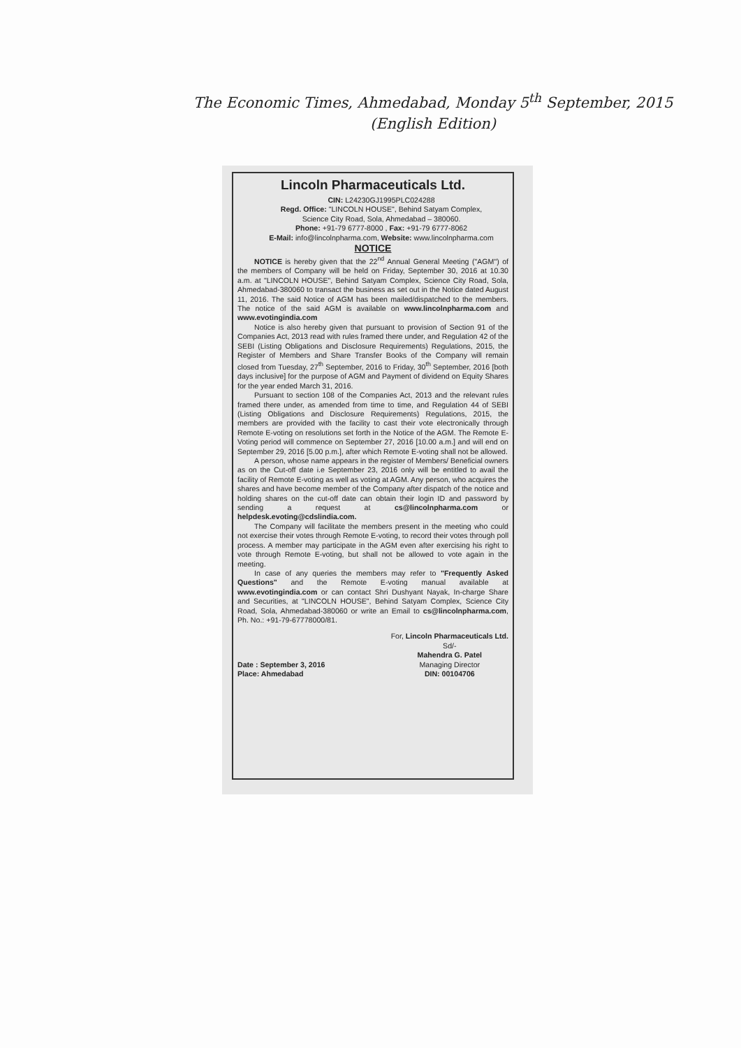The Economic Times, Ahmedabad, Monday 5<sup>th</sup> September, 2015
(English Edition)
Lincoln Pharmaceuticals Ltd.
CIN: L24230GJ1995PLC024288
Regd. Office: "LINCOLN HOUSE", Behind Satyam Complex,
Science City Road, Sola, Ahmedabad – 380060.
Phone: +91-79 6777-8000 , Fax: +91-79 6777-8062
E-Mail: info@lincolnpharma.com, Website: www.lincolnpharma.com
NOTICE
NOTICE is hereby given that the 22<sup>nd</sup> Annual General Meeting ("AGM") of the members of Company will be held on Friday, September 30, 2016 at 10.30 a.m. at "LINCOLN HOUSE", Behind Satyam Complex, Science City Road, Sola, Ahmedabad-380060 to transact the business as set out in the Notice dated August 11, 2016. The said Notice of AGM has been mailed/dispatched to the members. The notice of the said AGM is available on www.lincolnpharma.com and www.evotingindia.com
Notice is also hereby given that pursuant to provision of Section 91 of the Companies Act, 2013 read with rules framed there under, and Regulation 42 of the SEBI (Listing Obligations and Disclosure Requirements) Regulations, 2015, the Register of Members and Share Transfer Books of the Company will remain closed from Tuesday, 27<sup>th</sup> September, 2016 to Friday, 30<sup>th</sup> September, 2016 [both days inclusive] for the purpose of AGM and Payment of dividend on Equity Shares for the year ended March 31, 2016.
Pursuant to section 108 of the Companies Act, 2013 and the relevant rules framed there under, as amended from time to time, and Regulation 44 of SEBI (Listing Obligations and Disclosure Requirements) Regulations, 2015, the members are provided with the facility to cast their vote electronically through Remote E-voting on resolutions set forth in the Notice of the AGM. The Remote E- Voting period will commence on September 27, 2016 [10.00 a.m.] and will end on September 29, 2016 [5.00 p.m.], after which Remote E-voting shall not be allowed.
A person, whose name appears in the register of Members/ Beneficial owners as on the Cut-off date i.e September 23, 2016 only will be entitled to avail the facility of Remote E-voting as well as voting at AGM. Any person, who acquires the shares and have become member of the Company after dispatch of the notice and holding shares on the cut-off date can obtain their login ID and password by sending a request at cs@lincolnpharma.com or helpdesk.evoting@cdslindia.com.
The Company will facilitate the members present in the meeting who could not exercise their votes through Remote E-voting, to record their votes through poll process. A member may participate in the AGM even after exercising his right to vote through Remote E-voting, but shall not be allowed to vote again in the meeting.
In case of any queries the members may refer to "Frequently Asked Questions" and the Remote E-voting manual available at www.evotingindia.com or can contact Shri Dushyant Nayak, In-charge Share and Securities, at "LINCOLN HOUSE", Behind Satyam Complex, Science City Road, Sola, Ahmedabad-380060 or write an Email to cs@lincolnpharma.com, Ph. No.: +91-79-67778000/81.
Date : September 3, 2016
Place: Ahmedabad
For, Lincoln Pharmaceuticals Ltd.
Sd/-
Mahendra G. Patel
Managing Director
DIN: 00104706